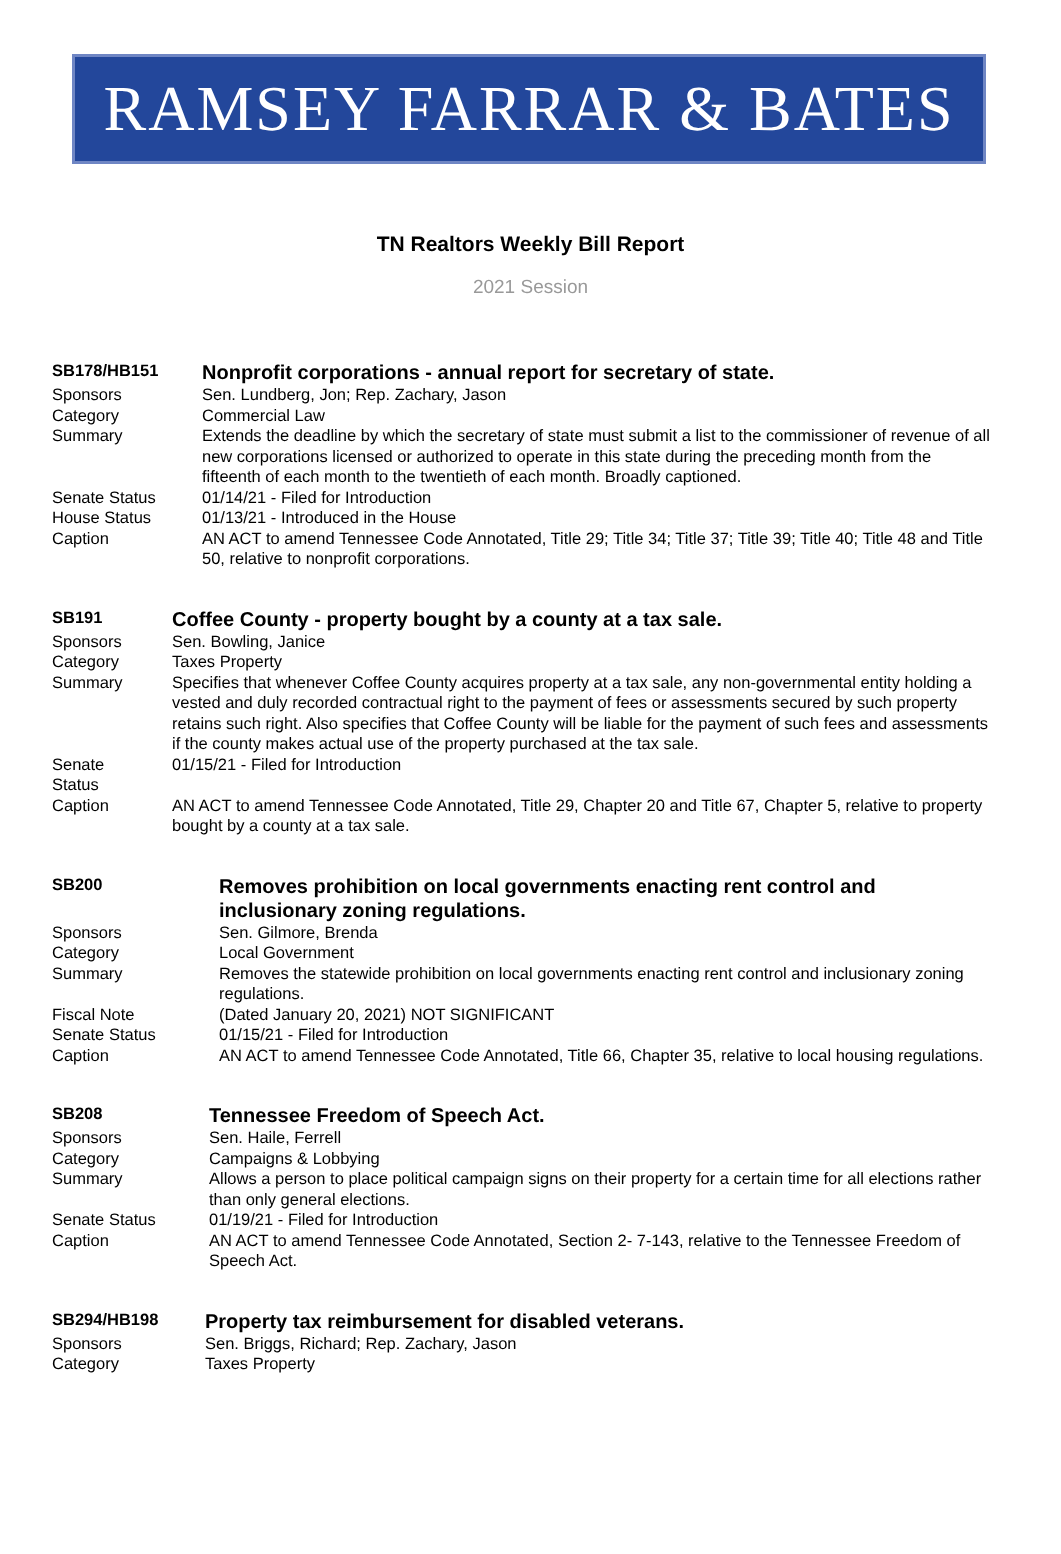RAMSEY FARRAR & BATES
TN Realtors Weekly Bill Report
2021 Session
| SB178/HB151 | Nonprofit corporations - annual report for secretary of state. |
| Sponsors | Sen. Lundberg, Jon; Rep. Zachary, Jason |
| Category | Commercial Law |
| Summary | Extends the deadline by which the secretary of state must submit a list to the commissioner of revenue of all new corporations licensed or authorized to operate in this state during the preceding month from the fifteenth of each month to the twentieth of each month. Broadly captioned. |
| Senate Status | 01/14/21 - Filed for Introduction |
| House Status | 01/13/21 - Introduced in the House |
| Caption | AN ACT to amend Tennessee Code Annotated, Title 29; Title 34; Title 37; Title 39; Title 40; Title 48 and Title 50, relative to nonprofit corporations. |
| SB191 | Coffee County - property bought by a county at a tax sale. |
| Sponsors | Sen. Bowling, Janice |
| Category | Taxes Property |
| Summary | Specifies that whenever Coffee County acquires property at a tax sale, any non-governmental entity holding a vested and duly recorded contractual right to the payment of fees or assessments secured by such property retains such right. Also specifies that Coffee County will be liable for the payment of such fees and assessments if the county makes actual use of the property purchased at the tax sale. |
| Senate Status | 01/15/21 - Filed for Introduction |
| Caption | AN ACT to amend Tennessee Code Annotated, Title 29, Chapter 20 and Title 67, Chapter 5, relative to property bought by a county at a tax sale. |
| SB200 | Removes prohibition on local governments enacting rent control and inclusionary zoning regulations. |
| Sponsors | Sen. Gilmore, Brenda |
| Category | Local Government |
| Summary | Removes the statewide prohibition on local governments enacting rent control and inclusionary zoning regulations. |
| Fiscal Note | (Dated January 20, 2021) NOT SIGNIFICANT |
| Senate Status | 01/15/21 - Filed for Introduction |
| Caption | AN ACT to amend Tennessee Code Annotated, Title 66, Chapter 35, relative to local housing regulations. |
| SB208 | Tennessee Freedom of Speech Act. |
| Sponsors | Sen. Haile, Ferrell |
| Category | Campaigns & Lobbying |
| Summary | Allows a person to place political campaign signs on their property for a certain time for all elections rather than only general elections. |
| Senate Status | 01/19/21 - Filed for Introduction |
| Caption | AN ACT to amend Tennessee Code Annotated, Section 2- 7-143, relative to the Tennessee Freedom of Speech Act. |
| SB294/HB198 | Property tax reimbursement for disabled veterans. |
| Sponsors | Sen. Briggs, Richard; Rep. Zachary, Jason |
| Category | Taxes Property |